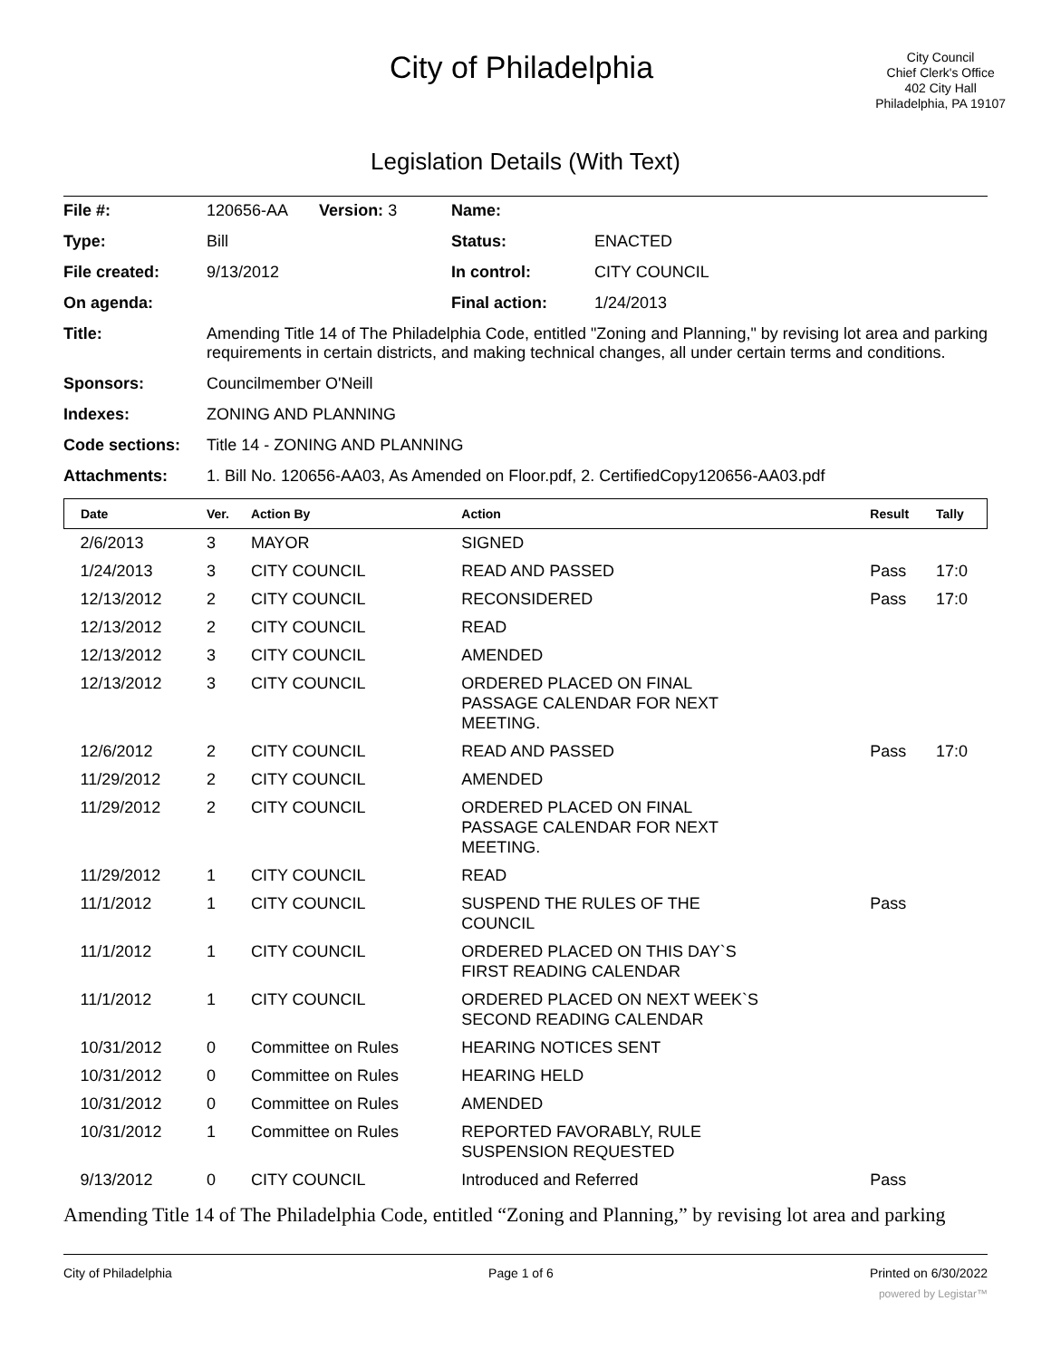City of Philadelphia
City Council
Chief Clerk's Office
402 City Hall
Philadelphia, PA 19107
Legislation Details (With Text)
| File #: | 120656-AA Version: 3 | Name: | |
| Type: | Bill | Status: | ENACTED |
| File created: | 9/13/2012 | In control: | CITY COUNCIL |
| On agenda: | | Final action: | 1/24/2013 |
| Title: | Amending Title 14 of The Philadelphia Code, entitled "Zoning and Planning," by revising lot area and parking requirements in certain districts, and making technical changes, all under certain terms and conditions. | | |
| Sponsors: | Councilmember O'Neill | | |
| Indexes: | ZONING AND PLANNING | | |
| Code sections: | Title 14 - ZONING AND PLANNING | | |
| Attachments: | 1. Bill No. 120656-AA03, As Amended on Floor.pdf, 2. CertifiedCopy120656-AA03.pdf | | |
| Date | Ver. | Action By | Action | Result | Tally |
| --- | --- | --- | --- | --- | --- |
| 2/6/2013 | 3 | MAYOR | SIGNED | | |
| 1/24/2013 | 3 | CITY COUNCIL | READ AND PASSED | Pass | 17:0 |
| 12/13/2012 | 2 | CITY COUNCIL | RECONSIDERED | Pass | 17:0 |
| 12/13/2012 | 2 | CITY COUNCIL | READ | | |
| 12/13/2012 | 3 | CITY COUNCIL | AMENDED | | |
| 12/13/2012 | 3 | CITY COUNCIL | ORDERED PLACED ON FINAL PASSAGE CALENDAR FOR NEXT MEETING. | | |
| 12/6/2012 | 2 | CITY COUNCIL | READ AND PASSED | Pass | 17:0 |
| 11/29/2012 | 2 | CITY COUNCIL | AMENDED | | |
| 11/29/2012 | 2 | CITY COUNCIL | ORDERED PLACED ON FINAL PASSAGE CALENDAR FOR NEXT MEETING. | | |
| 11/29/2012 | 1 | CITY COUNCIL | READ | | |
| 11/1/2012 | 1 | CITY COUNCIL | SUSPEND THE RULES OF THE COUNCIL | Pass | |
| 11/1/2012 | 1 | CITY COUNCIL | ORDERED PLACED ON THIS DAY`S FIRST READING CALENDAR | | |
| 11/1/2012 | 1 | CITY COUNCIL | ORDERED PLACED ON NEXT WEEK`S SECOND READING CALENDAR | | |
| 10/31/2012 | 0 | Committee on Rules | HEARING NOTICES SENT | | |
| 10/31/2012 | 0 | Committee on Rules | HEARING HELD | | |
| 10/31/2012 | 0 | Committee on Rules | AMENDED | | |
| 10/31/2012 | 1 | Committee on Rules | REPORTED FAVORABLY, RULE SUSPENSION REQUESTED | | |
| 9/13/2012 | 0 | CITY COUNCIL | Introduced and Referred | Pass | |
Amending Title 14 of The Philadelphia Code, entitled “Zoning and Planning,” by revising lot area and parking
City of Philadelphia Page 1 of 6 Printed on 6/30/2022
powered by Legistar™